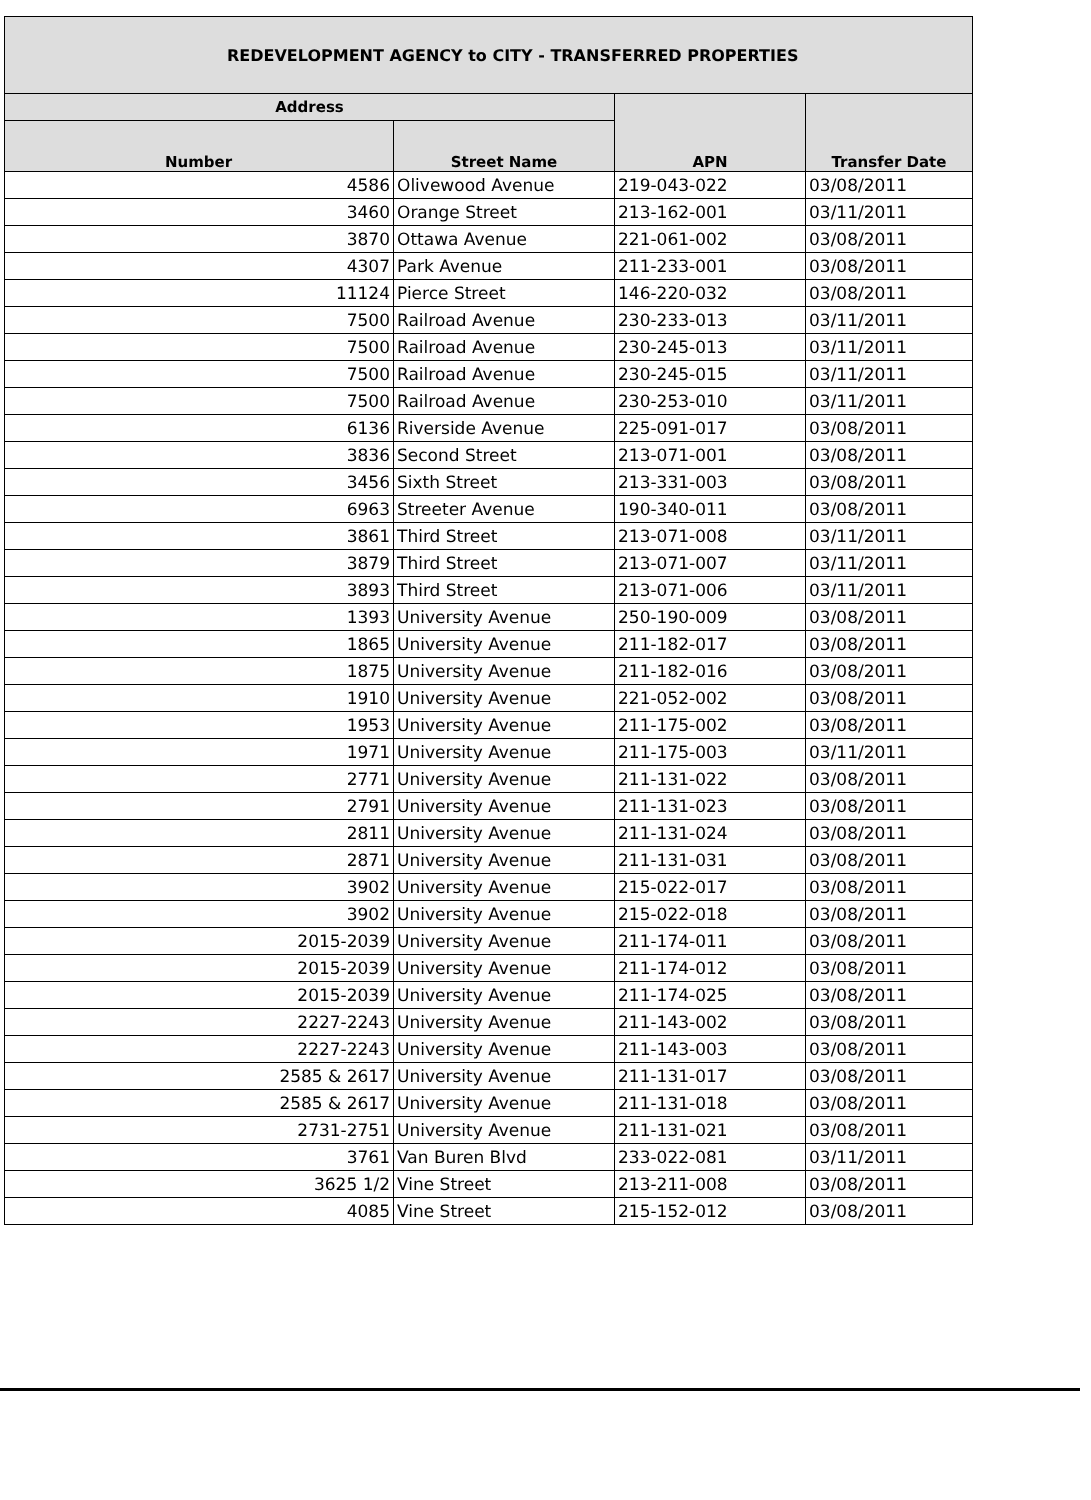| REDEVELOPMENT AGENCY to CITY - TRANSFERRED PROPERTIES | | | |
| --- | --- | --- | --- |
| Address | | APN | Transfer Date |
| Number | Street Name | | |
| 4586 | Olivewood Avenue | 219-043-022 | 03/08/2011 |
| 3460 | Orange Street | 213-162-001 | 03/11/2011 |
| 3870 | Ottawa Avenue | 221-061-002 | 03/08/2011 |
| 4307 | Park Avenue | 211-233-001 | 03/08/2011 |
| 11124 | Pierce Street | 146-220-032 | 03/08/2011 |
| 7500 | Railroad Avenue | 230-233-013 | 03/11/2011 |
| 7500 | Railroad Avenue | 230-245-013 | 03/11/2011 |
| 7500 | Railroad Avenue | 230-245-015 | 03/11/2011 |
| 7500 | Railroad Avenue | 230-253-010 | 03/11/2011 |
| 6136 | Riverside Avenue | 225-091-017 | 03/08/2011 |
| 3836 | Second Street | 213-071-001 | 03/08/2011 |
| 3456 | Sixth Street | 213-331-003 | 03/08/2011 |
| 6963 | Streeter Avenue | 190-340-011 | 03/08/2011 |
| 3861 | Third Street | 213-071-008 | 03/11/2011 |
| 3879 | Third Street | 213-071-007 | 03/11/2011 |
| 3893 | Third Street | 213-071-006 | 03/11/2011 |
| 1393 | University Avenue | 250-190-009 | 03/08/2011 |
| 1865 | University Avenue | 211-182-017 | 03/08/2011 |
| 1875 | University Avenue | 211-182-016 | 03/08/2011 |
| 1910 | University Avenue | 221-052-002 | 03/08/2011 |
| 1953 | University Avenue | 211-175-002 | 03/08/2011 |
| 1971 | University Avenue | 211-175-003 | 03/11/2011 |
| 2771 | University Avenue | 211-131-022 | 03/08/2011 |
| 2791 | University Avenue | 211-131-023 | 03/08/2011 |
| 2811 | University Avenue | 211-131-024 | 03/08/2011 |
| 2871 | University Avenue | 211-131-031 | 03/08/2011 |
| 3902 | University Avenue | 215-022-017 | 03/08/2011 |
| 3902 | University Avenue | 215-022-018 | 03/08/2011 |
| 2015-2039 | University Avenue | 211-174-011 | 03/08/2011 |
| 2015-2039 | University Avenue | 211-174-012 | 03/08/2011 |
| 2015-2039 | University Avenue | 211-174-025 | 03/08/2011 |
| 2227-2243 | University Avenue | 211-143-002 | 03/08/2011 |
| 2227-2243 | University Avenue | 211-143-003 | 03/08/2011 |
| 2585 & 2617 | University Avenue | 211-131-017 | 03/08/2011 |
| 2585 & 2617 | University Avenue | 211-131-018 | 03/08/2011 |
| 2731-2751 | University Avenue | 211-131-021 | 03/08/2011 |
| 3761 | Van Buren Blvd | 233-022-081 | 03/11/2011 |
| 3625 1/2 | Vine Street | 213-211-008 | 03/08/2011 |
| 4085 | Vine Street | 215-152-012 | 03/08/2011 |